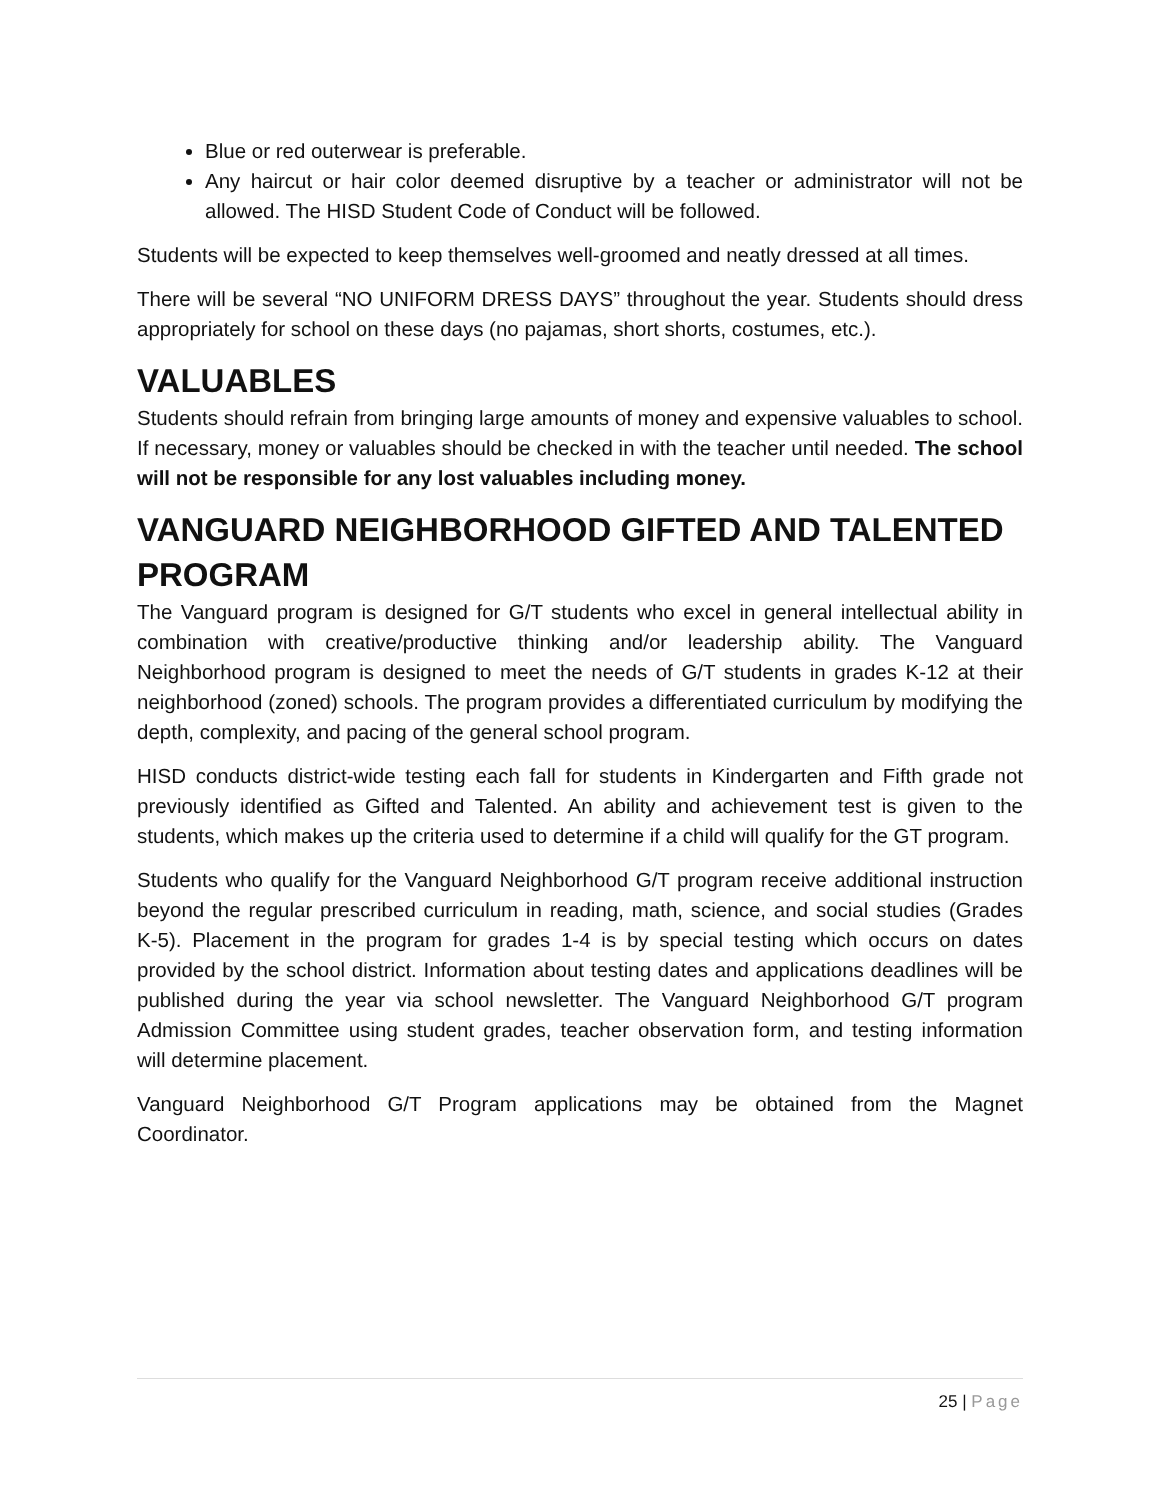Blue or red outerwear is preferable.
Any haircut or hair color deemed disruptive by a teacher or administrator will not be allowed. The HISD Student Code of Conduct will be followed.
Students will be expected to keep themselves well-groomed and neatly dressed at all times.
There will be several “NO UNIFORM DRESS DAYS” throughout the year. Students should dress appropriately for school on these days (no pajamas, short shorts, costumes, etc.).
VALUABLES
Students should refrain from bringing large amounts of money and expensive valuables to school. If necessary, money or valuables should be checked in with the teacher until needed. The school will not be responsible for any lost valuables including money.
VANGUARD NEIGHBORHOOD GIFTED AND TALENTED PROGRAM
The Vanguard program is designed for G/T students who excel in general intellectual ability in combination with creative/productive thinking and/or leadership ability. The Vanguard Neighborhood program is designed to meet the needs of G/T students in grades K-12 at their neighborhood (zoned) schools. The program provides a differentiated curriculum by modifying the depth, complexity, and pacing of the general school program.
HISD conducts district-wide testing each fall for students in Kindergarten and Fifth grade not previously identified as Gifted and Talented. An ability and achievement test is given to the students, which makes up the criteria used to determine if a child will qualify for the GT program.
Students who qualify for the Vanguard Neighborhood G/T program receive additional instruction beyond the regular prescribed curriculum in reading, math, science, and social studies (Grades K-5). Placement in the program for grades 1-4 is by special testing which occurs on dates provided by the school district. Information about testing dates and applications deadlines will be published during the year via school newsletter. The Vanguard Neighborhood G/T program Admission Committee using student grades, teacher observation form, and testing information will determine placement.
Vanguard Neighborhood G/T Program applications may be obtained from the Magnet Coordinator.
25 | Page